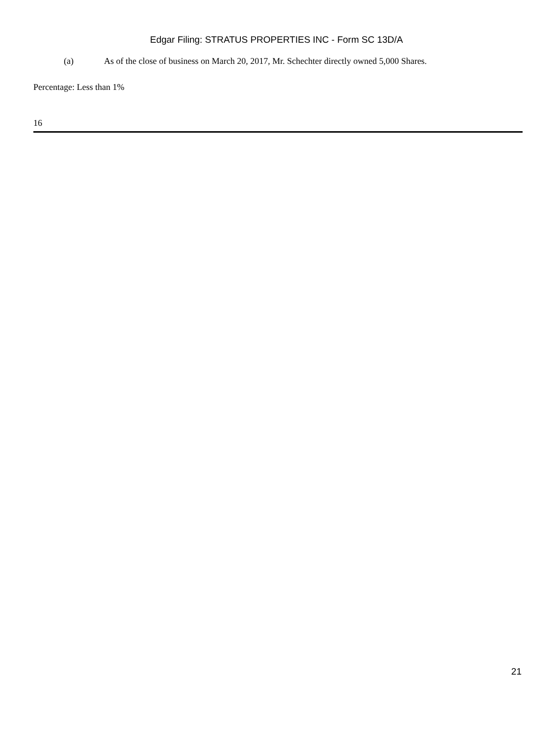Edgar Filing: STRATUS PROPERTIES INC - Form SC 13D/A
(a) As of the close of business on March 20, 2017, Mr. Schechter directly owned 5,000 Shares.
Percentage: Less than 1%
16
21